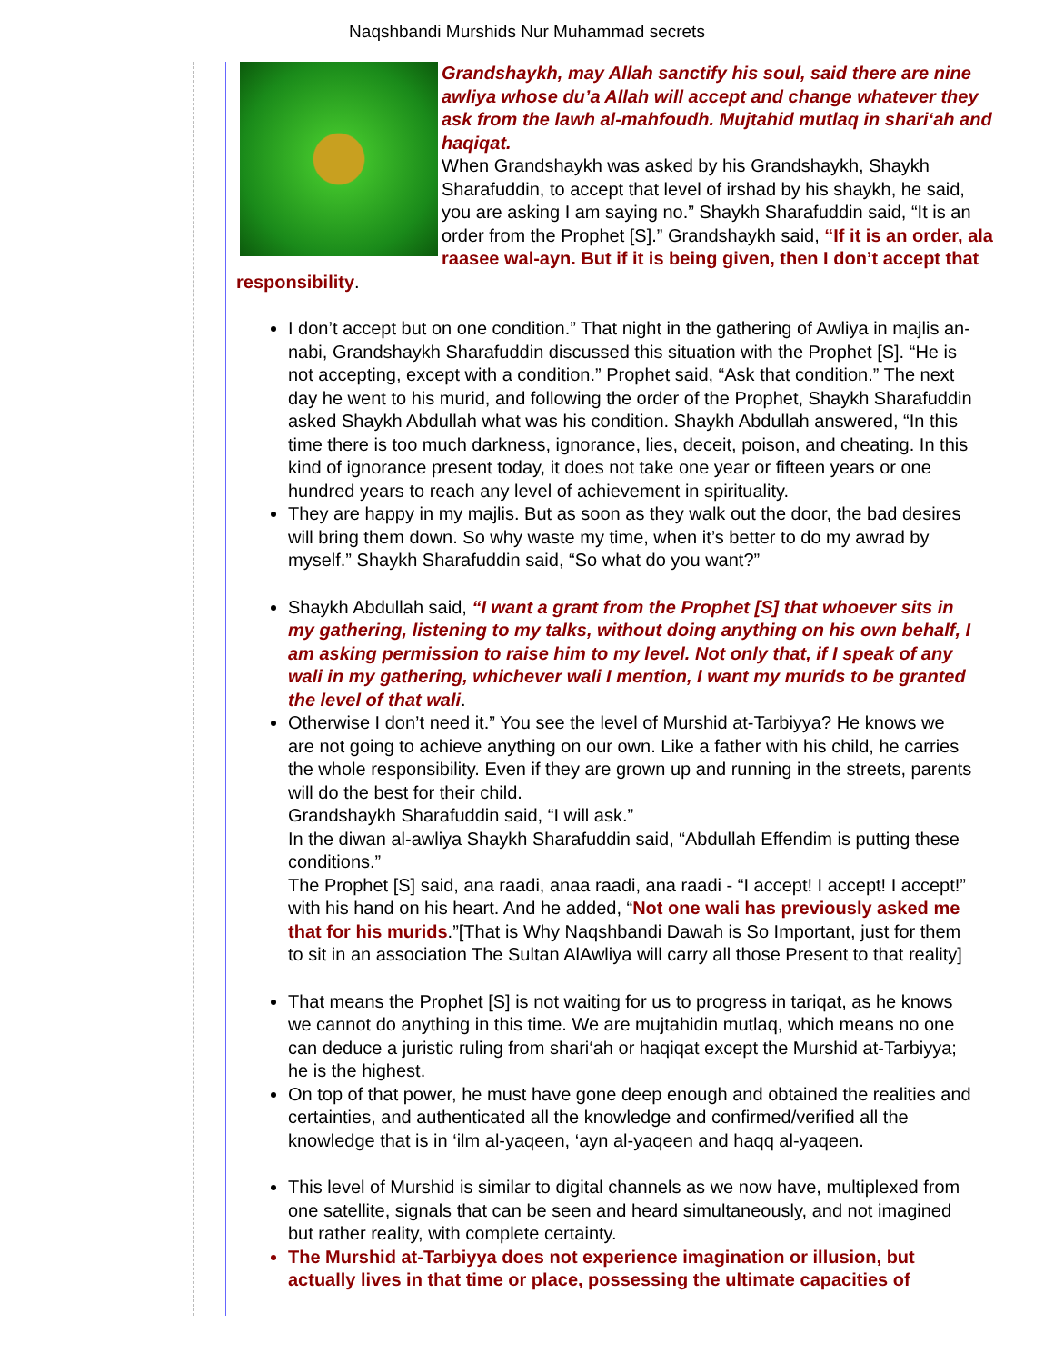Naqshbandi Murshids Nur Muhammad secrets
Grandshaykh, may Allah sanctify his soul, said there are nine
awliya whose du’a Allah will accept and change whatever they
ask from the lawh al-mahfoudh. Mujtahid mutlaq in shari‘ah and
haqiqat.
When Grandshaykh was asked by his Grandshaykh, Shaykh
Sharafuddin, to accept that level of irshad by his shaykh, he said,
you are asking I am saying no.” Shaykh Sharafuddin said, “It is an
order from the Prophet [S].” Grandshaykh said, “If it is an order, ala
raasee wal-ayn. But if it is being given, then I don’t accept that
responsibility.
I don’t accept but on one condition.” That night in the gathering of Awliya in majlis an-
nabi, Grandshaykh Sharafuddin discussed this situation with the Prophet [S]. “He is
not accepting, except with a condition.” Prophet said, “Ask that condition.” The next
day he went to his murid, and following the order of the Prophet, Shaykh Sharafuddin
asked Shaykh Abdullah what was his condition. Shaykh Abdullah answered, “In this
time there is too much darkness, ignorance, lies, deceit, poison, and cheating. In this
kind of ignorance present today, it does not take one year or fifteen years or one
hundred years to reach any level of achievement in spirituality.
They are happy in my majlis. But as soon as they walk out the door, the bad desires
will bring them down. So why waste my time, when it’s better to do my awrad by
myself.” Shaykh Sharafuddin said, “So what do you want?”
Shaykh Abdullah said, “I want a grant from the Prophet [S] that whoever sits in
my gathering, listening to my talks, without doing anything on his own behalf, I
am asking permission to raise him to my level. Not only that, if I speak of any
wali in my gathering, whichever wali I mention, I want my murids to be granted
the level of that wali.
Otherwise I don’t need it.” You see the level of Murshid at-Tarbiyya? He knows we
are not going to achieve anything on our own. Like a father with his child, he carries
the whole responsibility. Even if they are grown up and running in the streets, parents
will do the best for their child.
Grandshaykh Sharafuddin said, “I will ask.”
In the diwan al-awliya Shaykh Sharafuddin said, “Abdullah Effendim is putting these
conditions.”
The Prophet [S] said, ana raadi, anaa raadi, ana raadi - “I accept! I accept! I accept!”
with his hand on his heart. And he added, “Not one wali has previously asked me
that for his murids.”[That is Why Naqshbandi Dawah is So Important, just for them
to sit in an association The Sultan AlAwliya will carry all those Present to that reality]
That means the Prophet [S] is not waiting for us to progress in tariqat, as he knows
we cannot do anything in this time. We are mujtahidin mutlaq, which means no one
can deduce a juristic ruling from shari‘ah or haqiqat except the Murshid at-Tarbiyya;
he is the highest.
On top of that power, he must have gone deep enough and obtained the realities and
certainties, and authenticated all the knowledge and confirmed/verified all the
knowledge that is in ‘ilm al-yaqeen, ‘ayn al-yaqeen and haqq al-yaqeen.
This level of Murshid is similar to digital channels as we now have, multiplexed from
one satellite, signals that can be seen and heard simultaneously, and not imagined
but rather reality, with complete certainty.
The Murshid at-Tarbiyya does not experience imagination or illusion, but
actually lives in that time or place, possessing the ultimate capacities of